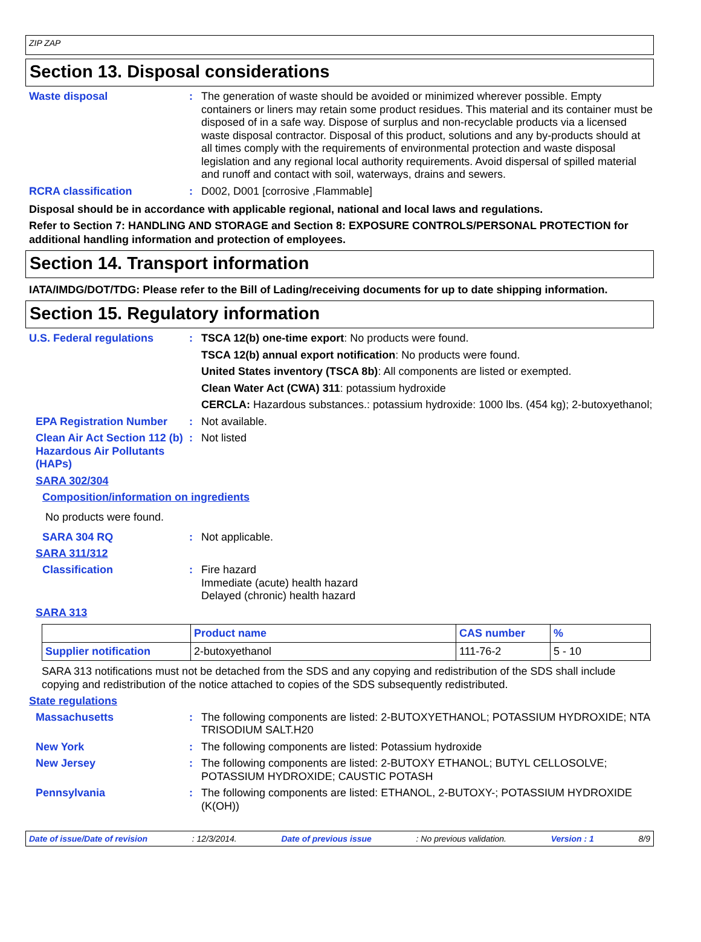ZIP ZAP
Section 13. Disposal considerations
Waste disposal : The generation of waste should be avoided or minimized wherever possible. Empty containers or liners may retain some product residues. This material and its container must be disposed of in a safe way. Dispose of surplus and non-recyclable products via a licensed waste disposal contractor. Disposal of this product, solutions and any by-products should at all times comply with the requirements of environmental protection and waste disposal legislation and any regional local authority requirements. Avoid dispersal of spilled material and runoff and contact with soil, waterways, drains and sewers.
RCRA classification : D002, D001 [corrosive ,Flammable]
Disposal should be in accordance with applicable regional, national and local laws and regulations.
Refer to Section 7: HANDLING AND STORAGE and Section 8: EXPOSURE CONTROLS/PERSONAL PROTECTION for additional handling information and protection of employees.
Section 14. Transport information
IATA/IMDG/DOT/TDG: Please refer to the Bill of Lading/receiving documents for up to date shipping information.
Section 15. Regulatory information
U.S. Federal regulations : TSCA 12(b) one-time export: No products were found.
TSCA 12(b) annual export notification: No products were found.
United States inventory (TSCA 8b): All components are listed or exempted.
Clean Water Act (CWA) 311: potassium hydroxide
CERCLA: Hazardous substances.: potassium hydroxide: 1000 lbs. (454 kg); 2-butoxyethanol;
EPA Registration Number : Not available.
Clean Air Act Section 112 (b) Hazardous Air Pollutants (HAPs)
: Not listed
SARA 302/304
Composition/information on ingredients
No products were found.
SARA 304 RQ : Not applicable.
SARA 311/312
Classification : Fire hazard
Immediate (acute) health hazard
Delayed (chronic) health hazard
SARA 313
| | Product name | CAS number | % |
| --- | --- | --- | --- |
| Supplier notification | 2-butoxyethanol | 111-76-2 | 5 - 10 |
SARA 313 notifications must not be detached from the SDS and any copying and redistribution of the SDS shall include copying and redistribution of the notice attached to copies of the SDS subsequently redistributed.
State regulations
Massachusetts : The following components are listed: 2-BUTOXYETHANOL; POTASSIUM HYDROXIDE; NTA TRISODIUM SALT.H20
New York : The following components are listed: Potassium hydroxide
New Jersey : The following components are listed: 2-BUTOXY ETHANOL; BUTYL CELLOSOLVE; POTASSIUM HYDROXIDE; CAUSTIC POTASH
Pennsylvania : The following components are listed: ETHANOL, 2-BUTOXY-; POTASSIUM HYDROXIDE (K(OH))
Date of issue/Date of revision: 12/3/2014. Date of previous issue: No previous validation. Version : 1 8/9